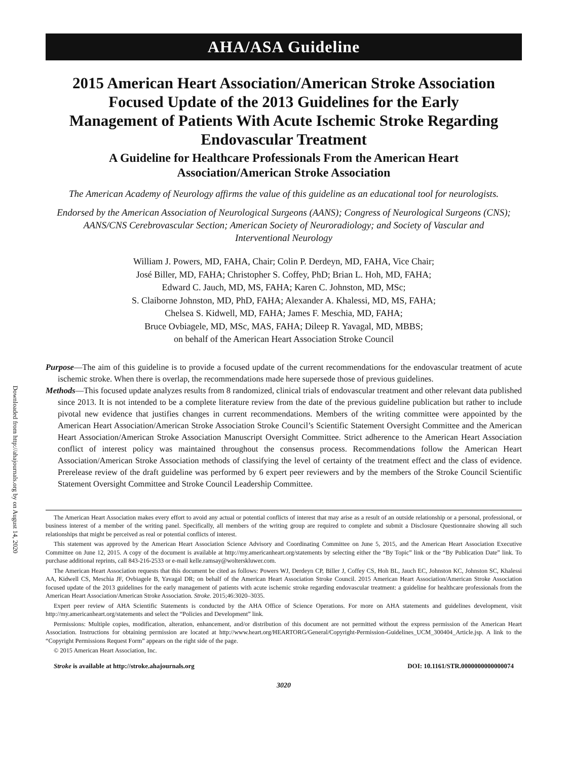Downloaded from http://ahajournals.org by on August 14, 2020
AHA/ASA Guideline
2015 American Heart Association/American Stroke Association Focused Update of the 2013 Guidelines for the Early Management of Patients With Acute Ischemic Stroke Regarding Endovascular Treatment
A Guideline for Healthcare Professionals From the American Heart Association/American Stroke Association
The American Academy of Neurology affirms the value of this guideline as an educational tool for neurologists.
Endorsed by the American Association of Neurological Surgeons (AANS); Congress of Neurological Surgeons (CNS); AANS/CNS Cerebrovascular Section; American Society of Neuroradiology; and Society of Vascular and Interventional Neurology
William J. Powers, MD, FAHA, Chair; Colin P. Derdeyn, MD, FAHA, Vice Chair;
José Biller, MD, FAHA; Christopher S. Coffey, PhD; Brian L. Hoh, MD, FAHA;
Edward C. Jauch, MD, MS, FAHA; Karen C. Johnston, MD, MSc;
S. Claiborne Johnston, MD, PhD, FAHA; Alexander A. Khalessi, MD, MS, FAHA;
Chelsea S. Kidwell, MD, FAHA; James F. Meschia, MD, FAHA;
Bruce Ovbiagele, MD, MSc, MAS, FAHA; Dileep R. Yavagal, MD, MBBS;
on behalf of the American Heart Association Stroke Council
Purpose—The aim of this guideline is to provide a focused update of the current recommendations for the endovascular treatment of acute ischemic stroke. When there is overlap, the recommendations made here supersede those of previous guidelines.
Methods—This focused update analyzes results from 8 randomized, clinical trials of endovascular treatment and other relevant data published since 2013. It is not intended to be a complete literature review from the date of the previous guideline publication but rather to include pivotal new evidence that justifies changes in current recommendations. Members of the writing committee were appointed by the American Heart Association/American Stroke Association Stroke Council’s Scientific Statement Oversight Committee and the American Heart Association/American Stroke Association Manuscript Oversight Committee. Strict adherence to the American Heart Association conflict of interest policy was maintained throughout the consensus process. Recommendations follow the American Heart Association/American Stroke Association methods of classifying the level of certainty of the treatment effect and the class of evidence. Prerelease review of the draft guideline was performed by 6 expert peer reviewers and by the members of the Stroke Council Scientific Statement Oversight Committee and Stroke Council Leadership Committee.
The American Heart Association makes every effort to avoid any actual or potential conflicts of interest that may arise as a result of an outside relationship or a personal, professional, or business interest of a member of the writing panel. Specifically, all members of the writing group are required to complete and submit a Disclosure Questionnaire showing all such relationships that might be perceived as real or potential conflicts of interest.
This statement was approved by the American Heart Association Science Advisory and Coordinating Committee on June 5, 2015, and the American Heart Association Executive Committee on June 12, 2015. A copy of the document is available at http://my.americanheart.org/statements by selecting either the “By Topic” link or the “By Publication Date” link. To purchase additional reprints, call 843-216-2533 or e-mail kelle.ramsay@wolterskluwer.com.
The American Heart Association requests that this document be cited as follows: Powers WJ, Derdeyn CP, Biller J, Coffey CS, Hoh BL, Jauch EC, Johnston KC, Johnston SC, Khalessi AA, Kidwell CS, Meschia JF, Ovbiagele B, Yavagal DR; on behalf of the American Heart Association Stroke Council. 2015 American Heart Association/American Stroke Association focused update of the 2013 guidelines for the early management of patients with acute ischemic stroke regarding endovascular treatment: a guideline for healthcare professionals from the American Heart Association/American Stroke Association. Stroke. 2015;46:3020–3035.
Expert peer review of AHA Scientific Statements is conducted by the AHA Office of Science Operations. For more on AHA statements and guidelines development, visit http://my.americanheart.org/statements and select the “Policies and Development” link.
Permissions: Multiple copies, modification, alteration, enhancement, and/or distribution of this document are not permitted without the express permission of the American Heart Association. Instructions for obtaining permission are located at http://www.heart.org/HEARTORG/General/Copyright-Permission-Guidelines_UCM_300404_Article.jsp. A link to the “Copyright Permissions Request Form” appears on the right side of the page.
© 2015 American Heart Association, Inc.
Stroke is available at http://stroke.ahajournals.org DOI: 10.1161/STR.0000000000000074
3020